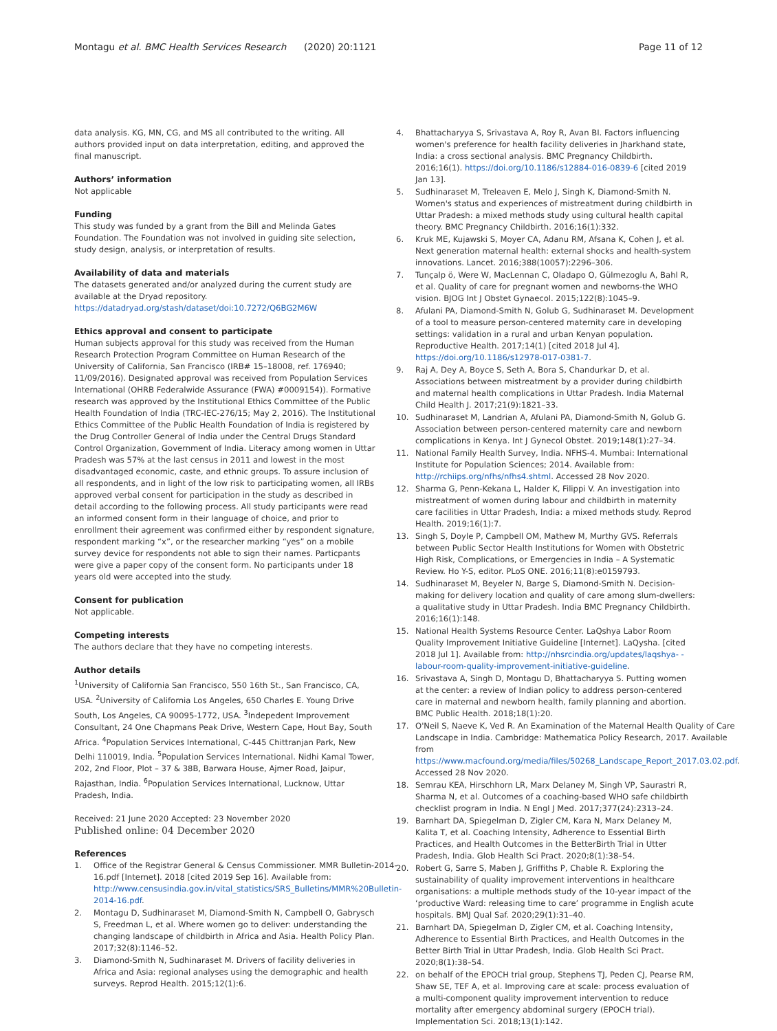Montagu et al. BMC Health Services Research (2020) 20:1121
Page 11 of 12
data analysis. KG, MN, CG, and MS all contributed to the writing. All authors provided input on data interpretation, editing, and approved the final manuscript.
Authors’ information
Not applicable
Funding
This study was funded by a grant from the Bill and Melinda Gates Foundation. The Foundation was not involved in guiding site selection, study design, analysis, or interpretation of results.
Availability of data and materials
The datasets generated and/or analyzed during the current study are available at the Dryad repository. https://datadryad.org/stash/dataset/doi:10.7272/Q6BG2M6W
Ethics approval and consent to participate
Human subjects approval for this study was received from the Human Research Protection Program Committee on Human Research of the University of California, San Francisco (IRB# 15–18008, ref. 176940; 11/09/2016). Designated approval was received from Population Services International (OHRB Federalwide Assurance (FWA) #0009154)). Formative research was approved by the Institutional Ethics Committee of the Public Health Foundation of India (TRC-IEC-276/15; May 2, 2016). The Institutional Ethics Committee of the Public Health Foundation of India is registered by the Drug Controller General of India under the Central Drugs Standard Control Organization, Government of India. Literacy among women in Uttar Pradesh was 57% at the last census in 2011 and lowest in the most disadvantaged economic, caste, and ethnic groups. To assure inclusion of all respondents, and in light of the low risk to participating women, all IRBs approved verbal consent for participation in the study as described in detail according to the following process. All study participants were read an informed consent form in their language of choice, and prior to enrollment their agreement was confirmed either by respondent signature, respondent marking “x”, or the researcher marking “yes” on a mobile survey device for respondents not able to sign their names. Particpants were give a paper copy of the consent form. No participants under 18 years old were accepted into the study.
Consent for publication
Not applicable.
Competing interests
The authors declare that they have no competing interests.
Author details
<sup>1</sup> University of California San Francisco, 550 16th St., San Francisco, CA, USA. <sup>2</sup>University of California Los Angeles, 650 Charles E. Young Drive South, Los Angeles, CA 90095-1772, USA. <sup>3</sup>Indepedent Improvement Consultant, 24 One Chapmans Peak Drive, Western Cape, Hout Bay, South Africa. <sup>4</sup>Population Services International, C-445 Chittranjan Park, New Delhi 110019, India. <sup>5</sup>Population Services International. Nidhi Kamal Tower, 202, 2nd Floor, Plot – 37 & 38B, Barwara House, Ajmer Road, Jaipur, Rajasthan, India. <sup>6</sup>Population Services International, Lucknow, Uttar Pradesh, India.
Received: 21 June 2020 Accepted: 23 November 2020
Published online: 04 December 2020
References
1. Office of the Registrar General & Census Commissioner. MMR Bulletin-2014-16.pdf [Internet]. 2018 [cited 2019 Sep 16]. Available from: http://www.censusindia.gov.in/vital_statistics/SRS_Bulletins/MMR%20Bulletin-2014-16.pdf.
2. Montagu D, Sudhinaraset M, Diamond-Smith N, Campbell O, Gabrysch S, Freedman L, et al. Where women go to deliver: understanding the changing landscape of childbirth in Africa and Asia. Health Policy Plan. 2017;32(8):1146–52.
3. Diamond-Smith N, Sudhinaraset M. Drivers of facility deliveries in Africa and Asia: regional analyses using the demographic and health surveys. Reprod Health. 2015;12(1):6.
4. Bhattacharyya S, Srivastava A, Roy R, Avan BI. Factors influencing women's preference for health facility deliveries in Jharkhand state, India: a cross sectional analysis. BMC Pregnancy Childbirth. 2016;16(1). https://doi.org/10.1186/s12884-016-0839-6 [cited 2019 Jan 13].
5. Sudhinaraset M, Treleaven E, Melo J, Singh K, Diamond-Smith N. Women's status and experiences of mistreatment during childbirth in Uttar Pradesh: a mixed methods study using cultural health capital theory. BMC Pregnancy Childbirth. 2016;16(1):332.
6. Kruk ME, Kujawski S, Moyer CA, Adanu RM, Afsana K, Cohen J, et al. Next generation maternal health: external shocks and health-system innovations. Lancet. 2016;388(10057):2296–306.
7. Tunçalp ö, Were W, MacLennan C, Oladapo O, Gülmezoglu A, Bahl R, et al. Quality of care for pregnant women and newborns-the WHO vision. BJOG Int J Obstet Gynaecol. 2015;122(8):1045–9.
8. Afulani PA, Diamond-Smith N, Golub G, Sudhinaraset M. Development of a tool to measure person-centered maternity care in developing settings: validation in a rural and urban Kenyan population. Reproductive Health. 2017;14(1) [cited 2018 Jul 4]. https://doi.org/10.1186/s12978-017-0381-7.
9. Raj A, Dey A, Boyce S, Seth A, Bora S, Chandurkar D, et al. Associations between mistreatment by a provider during childbirth and maternal health complications in Uttar Pradesh. India Maternal Child Health J. 2017;21(9):1821–33.
10. Sudhinaraset M, Landrian A, Afulani PA, Diamond-Smith N, Golub G. Association between person-centered maternity care and newborn complications in Kenya. Int J Gynecol Obstet. 2019;148(1):27–34.
11. National Family Health Survey, India. NFHS-4. Mumbai: International Institute for Population Sciences; 2014. Available from: http://rchiips.org/nfhs/nfhs4.shtml. Accessed 28 Nov 2020.
12. Sharma G, Penn-Kekana L, Halder K, Filippi V. An investigation into mistreatment of women during labour and childbirth in maternity care facilities in Uttar Pradesh, India: a mixed methods study. Reprod Health. 2019;16(1):7.
13. Singh S, Doyle P, Campbell OM, Mathew M, Murthy GVS. Referrals between Public Sector Health Institutions for Women with Obstetric High Risk, Complications, or Emergencies in India – A Systematic Review. Ho Y-S, editor. PLoS ONE. 2016;11(8):e0159793.
14. Sudhinaraset M, Beyeler N, Barge S, Diamond-Smith N. Decision-making for delivery location and quality of care among slum-dwellers: a qualitative study in Uttar Pradesh. India BMC Pregnancy Childbirth. 2016;16(1):148.
15. National Health Systems Resource Center. LaQshya Labor Room Quality Improvement Initiative Guideline [Internet]. LaQysha. [cited 2018 Jul 1]. Available from: http://nhsrcindia.org/updates/laqshya- -labour-room-quality-improvement-initiative-guideline.
16. Srivastava A, Singh D, Montagu D, Bhattacharyya S. Putting women at the center: a review of Indian policy to address person-centered care in maternal and newborn health, family planning and abortion. BMC Public Health. 2018;18(1):20.
17. O'Neil S, Naeve K, Ved R. An Examination of the Maternal Health Quality of Care Landscape in India. Cambridge: Mathematica Policy Research, 2017. Available from https://www.macfound.org/media/files/50268_Landscape_Report_2017.03.02.pdf. Accessed 28 Nov 2020.
18. Semrau KEA, Hirschhorn LR, Marx Delaney M, Singh VP, Saurastri R, Sharma N, et al. Outcomes of a coaching-based WHO safe childbirth checklist program in India. N Engl J Med. 2017;377(24):2313–24.
19. Barnhart DA, Spiegelman D, Zigler CM, Kara N, Marx Delaney M, Kalita T, et al. Coaching Intensity, Adherence to Essential Birth Practices, and Health Outcomes in the BetterBirth Trial in Utter Pradesh, India. Glob Health Sci Pract. 2020;8(1):38–54.
20. Robert G, Sarre S, Maben J, Griffiths P, Chable R. Exploring the sustainability of quality improvement interventions in healthcare organisations: a multiple methods study of the 10-year impact of the ‘productive Ward: releasing time to care’ programme in English acute hospitals. BMJ Qual Saf. 2020;29(1):31–40.
21. Barnhart DA, Spiegelman D, Zigler CM, et al. Coaching Intensity, Adherence to Essential Birth Practices, and Health Outcomes in the Better Birth Trial in Uttar Pradesh, India. Glob Health Sci Pract. 2020;8(1):38–54.
22. on behalf of the EPOCH trial group, Stephens TJ, Peden CJ, Pearse RM, Shaw SE, TEF A, et al. Improving care at scale: process evaluation of a multi-component quality improvement intervention to reduce mortality after emergency abdominal surgery (EPOCH trial). Implementation Sci. 2018;13(1):142.